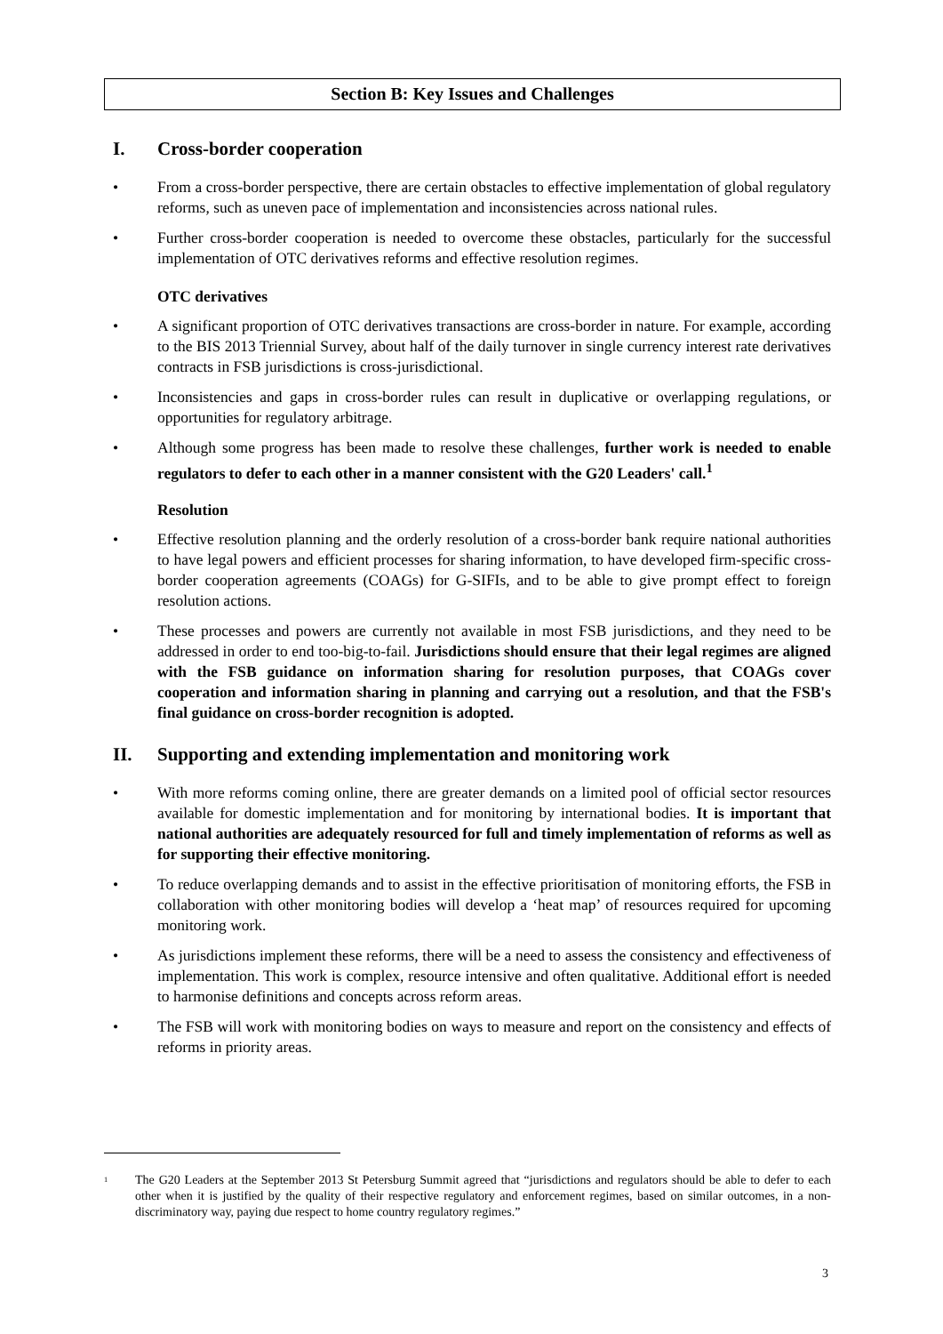Section B: Key Issues and Challenges
I. Cross-border cooperation
• From a cross-border perspective, there are certain obstacles to effective implementation of global regulatory reforms, such as uneven pace of implementation and inconsistencies across national rules.
• Further cross-border cooperation is needed to overcome these obstacles, particularly for the successful implementation of OTC derivatives reforms and effective resolution regimes.
OTC derivatives
• A significant proportion of OTC derivatives transactions are cross-border in nature. For example, according to the BIS 2013 Triennial Survey, about half of the daily turnover in single currency interest rate derivatives contracts in FSB jurisdictions is cross-jurisdictional.
• Inconsistencies and gaps in cross-border rules can result in duplicative or overlapping regulations, or opportunities for regulatory arbitrage.
• Although some progress has been made to resolve these challenges, further work is needed to enable regulators to defer to each other in a manner consistent with the G20 Leaders' call.<sup>1</sup>
Resolution
• Effective resolution planning and the orderly resolution of a cross-border bank require national authorities to have legal powers and efficient processes for sharing information, to have developed firm-specific cross-border cooperation agreements (COAGs) for G-SIFIs, and to be able to give prompt effect to foreign resolution actions.
• These processes and powers are currently not available in most FSB jurisdictions, and they need to be addressed in order to end too-big-to-fail. Jurisdictions should ensure that their legal regimes are aligned with the FSB guidance on information sharing for resolution purposes, that COAGs cover cooperation and information sharing in planning and carrying out a resolution, and that the FSB's final guidance on cross-border recognition is adopted.
II. Supporting and extending implementation and monitoring work
• With more reforms coming online, there are greater demands on a limited pool of official sector resources available for domestic implementation and for monitoring by international bodies. It is important that national authorities are adequately resourced for full and timely implementation of reforms as well as for supporting their effective monitoring.
• To reduce overlapping demands and to assist in the effective prioritisation of monitoring efforts, the FSB in collaboration with other monitoring bodies will develop a ‘heat map’ of resources required for upcoming monitoring work.
• As jurisdictions implement these reforms, there will be a need to assess the consistency and effectiveness of implementation. This work is complex, resource intensive and often qualitative. Additional effort is needed to harmonise definitions and concepts across reform areas.
• The FSB will work with monitoring bodies on ways to measure and report on the consistency and effects of reforms in priority areas.
<sup>1</sup> The G20 Leaders at the September 2013 St Petersburg Summit agreed that “jurisdictions and regulators should be able to defer to each other when it is justified by the quality of their respective regulatory and enforcement regimes, based on similar outcomes, in a non-discriminatory way, paying due respect to home country regulatory regimes.”
3